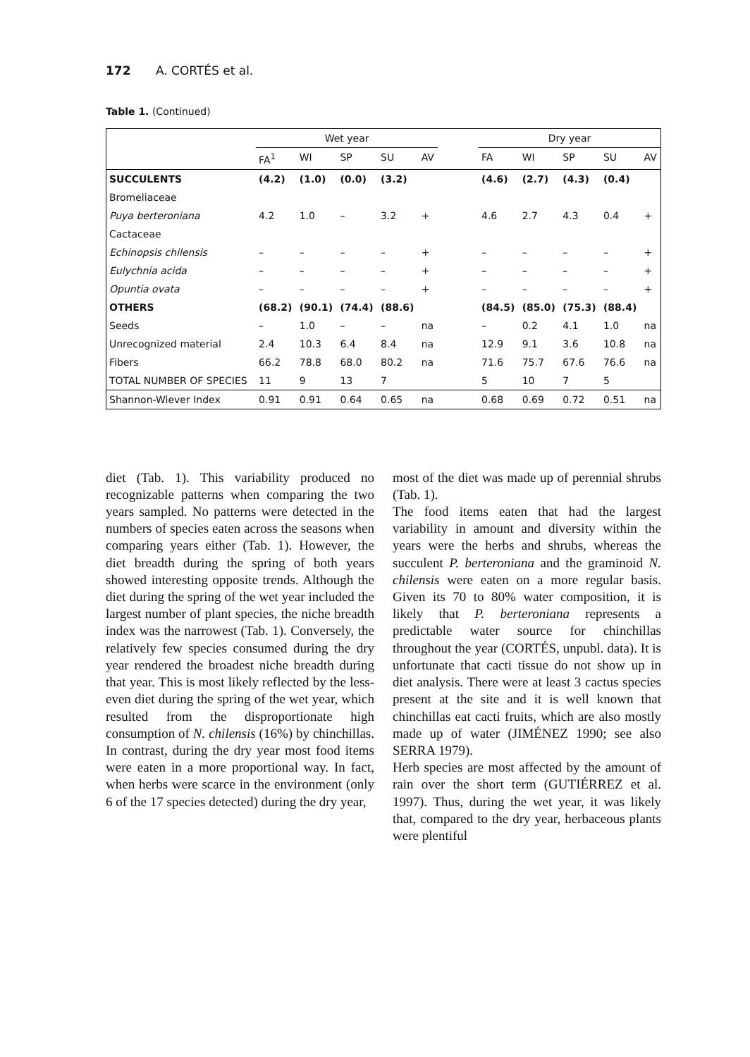172 A. CORTÉS et al.
Table 1. (Continued)
| | Wet year | | | | | | Dry year | | | | |
| --- | --- | --- | --- | --- | --- | --- | --- | --- | --- | --- | --- |
| | FA<sup>1</sup> | WI | SP | SU | AV | | FA | WI | SP | SU | AV |
| SUCCULENTS | (4.2) | (1.0) | (0.0) | (3.2) | | | (4.6) | (2.7) | (4.3) | (0.4) | |
| Bromeliaceae | | | | | | | | | | | |
| Puya berteroniana | 4.2 | 1.0 | – | 3.2 | + | | 4.6 | 2.7 | 4.3 | 0.4 | + |
| Cactaceae | | | | | | | | | | | |
| Echinopsis chilensis | – | – | – | – | + | | – | – | – | – | + |
| Eulychnia acida | – | – | – | – | + | | – | – | – | – | + |
| Opuntia ovata | – | – | – | – | + | | – | – | – | – | + |
| OTHERS | (68.2) | (90.1) | (74.4) | (88.6) | | | (84.5) | (85.0) | (75.3) | (88.4) | |
| Seeds | – | 1.0 | – | – | na | | – | 0.2 | 4.1 | 1.0 | na |
| Unrecognized material | 2.4 | 10.3 | 6.4 | 8.4 | na | | 12.9 | 9.1 | 3.6 | 10.8 | na |
| Fibers | 66.2 | 78.8 | 68.0 | 80.2 | na | | 71.6 | 75.7 | 67.6 | 76.6 | na |
| TOTAL NUMBER OF SPECIES | 11 | 9 | 13 | 7 | | | 5 | 10 | 7 | 5 | |
| Shannon-Wiever Index | 0.91 | 0.91 | 0.64 | 0.65 | na | | 0.68 | 0.69 | 0.72 | 0.51 | na |
diet (Tab. 1). This variability produced no recognizable patterns when comparing the two years sampled. No patterns were detected in the numbers of species eaten across the seasons when comparing years either (Tab. 1). However, the diet breadth during the spring of both years showed interesting opposite trends. Although the diet during the spring of the wet year included the largest number of plant species, the niche breadth index was the narrowest (Tab. 1). Conversely, the relatively few species consumed during the dry year rendered the broadest niche breadth during that year. This is most likely reflected by the less-even diet during the spring of the wet year, which resulted from the disproportionate high consumption of N. chilensis (16%) by chinchillas. In contrast, during the dry year most food items were eaten in a more proportional way. In fact, when herbs were scarce in the environment (only 6 of the 17 species detected) during the dry year,
most of the diet was made up of perennial shrubs (Tab. 1).
The food items eaten that had the largest variability in amount and diversity within the years were the herbs and shrubs, whereas the succulent P. berteroniana and the graminoid N. chilensis were eaten on a more regular basis. Given its 70 to 80% water composition, it is likely that P. berteroniana represents a predictable water source for chinchillas throughout the year (CORTÉS, unpubl. data). It is unfortunate that cacti tissue do not show up in diet analysis. There were at least 3 cactus species present at the site and it is well known that chinchillas eat cacti fruits, which are also mostly made up of water (JIMÉNEZ 1990; see also SERRA 1979).
Herb species are most affected by the amount of rain over the short term (GUTIÉRREZ et al. 1997). Thus, during the wet year, it was likely that, compared to the dry year, herbaceous plants were plentiful